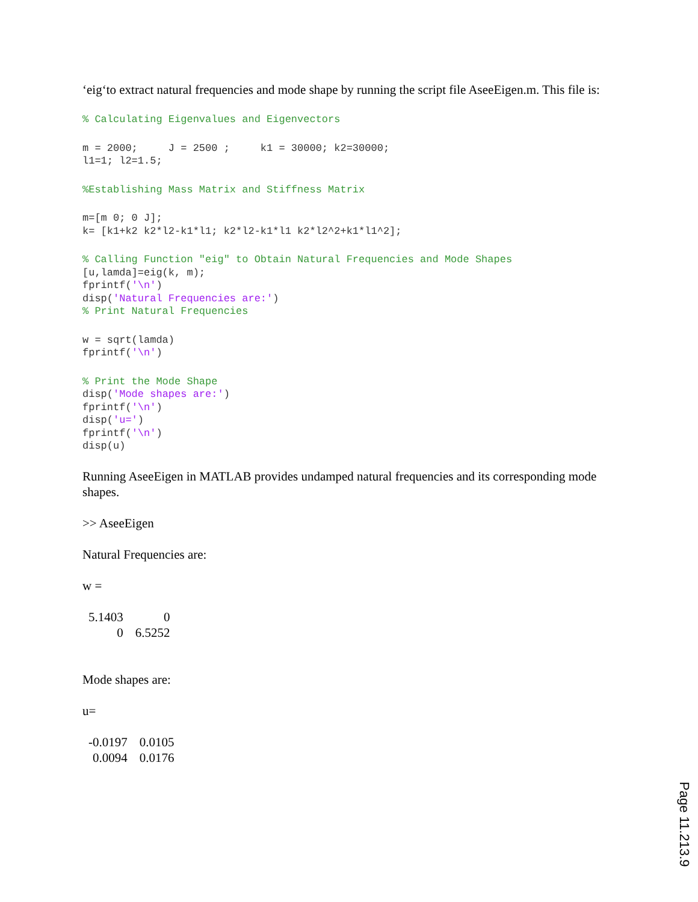‘eig‘to extract natural frequencies and mode shape by running the script file AseeEigen.m. This file is:
% Calculating Eigenvalues and Eigenvectors
m = 2000;     J = 2500 ;     k1 = 30000; k2=30000;
l1=1; l2=1.5;
%Establishing Mass Matrix and Stiffness Matrix
m=[m 0; 0 J];
k= [k1+k2 k2*l2-k1*l1; k2*l2-k1*l1 k2*l2^2+k1*l1^2];
% Calling Function "eig" to Obtain Natural Frequencies and Mode Shapes
[u,lamda]=eig(k, m);
fprintf('\n')
disp('Natural Frequencies are:')
% Print Natural Frequencies
w = sqrt(lamda)
fprintf('\n')
% Print the Mode Shape
disp('Mode shapes are:')
fprintf('\n')
disp('u=')
fprintf('\n')
disp(u)
Running AseeEigen in MATLAB provides undamped natural frequencies and its corresponding mode shapes.
>> AseeEigen
Natural Frequencies are:
w =
| 5.1403 | 0 |
| 0 | 6.5252 |
Mode shapes are:
u=
| -0.0197 | 0.0105 |
| 0.0094 | 0.0176 |
Page 11.213.9